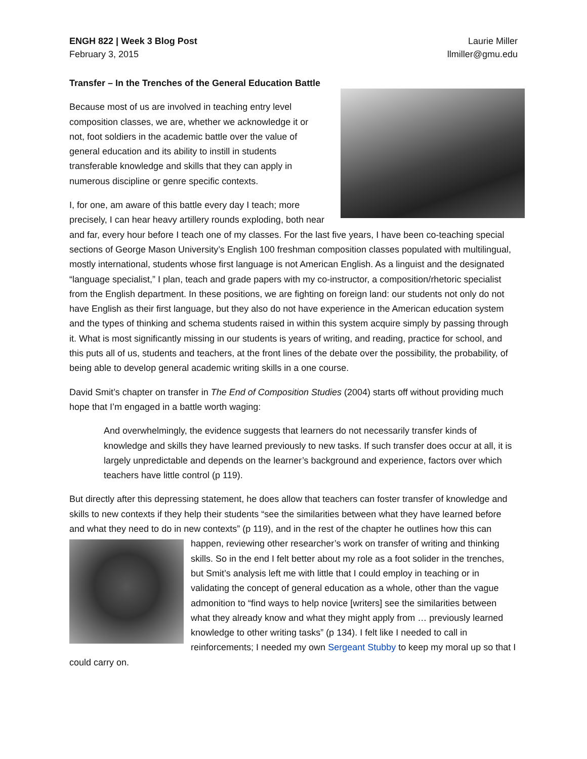ENGH 822 | Week 3 Blog Post
February 3, 2015
Laurie Miller
llmiller@gmu.edu
Transfer – In the Trenches of the General Education Battle
Because most of us are involved in teaching entry level composition classes, we are, whether we acknowledge it or not, foot soldiers in the academic battle over the value of general education and its ability to instill in students transferable knowledge and skills that they can apply in numerous discipline or genre specific contexts.
I, for one, am aware of this battle every day I teach; more precisely, I can hear heavy artillery rounds exploding, both near and far, every hour before I teach one of my classes. For the last five years, I have been co-teaching special sections of George Mason University’s English 100 freshman composition classes populated with multilingual, mostly international, students whose first language is not American English. As a linguist and the designated “language specialist,” I plan, teach and grade papers with my co-instructor, a composition/rhetoric specialist from the English department. In these positions, we are fighting on foreign land: our students not only do not have English as their first language, but they also do not have experience in the American education system and the types of thinking and schema students raised in within this system acquire simply by passing through it. What is most significantly missing in our students is years of writing, and reading, practice for school, and this puts all of us, students and teachers, at the front lines of the debate over the possibility, the probability, of being able to develop general academic writing skills in a one course.
David Smit’s chapter on transfer in The End of Composition Studies (2004) starts off without providing much hope that I’m engaged in a battle worth waging:
And overwhelmingly, the evidence suggests that learners do not necessarily transfer kinds of knowledge and skills they have learned previously to new tasks. If such transfer does occur at all, it is largely unpredictable and depends on the learner’s background and experience, factors over which teachers have little control (p 119).
But directly after this depressing statement, he does allow that teachers can foster transfer of knowledge and skills to new contexts if they help their students “see the similarities between what they have learned before and what they need to do in new contexts” (p 119), and in the rest of the chapter he outlines how this can happen, reviewing other researcher’s work on transfer of writing and thinking skills. So in the end I felt better about my role as a foot solider in the trenches, but Smit’s analysis left me with little that I could employ in teaching or in validating the concept of general education as a whole, other than the vague admonition to “find ways to help novice [writers] see the similarities between what they already know and what they might apply from … previously learned knowledge to other writing tasks” (p 134). I felt like I needed to call in reinforcements; I needed my own Sergeant Stubby to keep my moral up so that I could carry on.